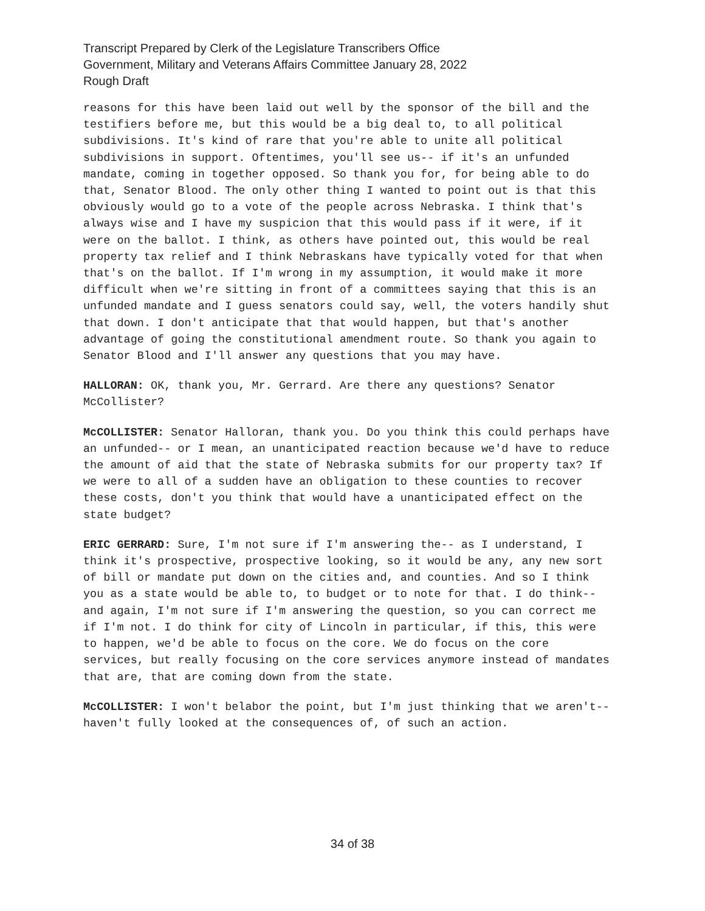Transcript Prepared by Clerk of the Legislature Transcribers Office
Government, Military and Veterans Affairs Committee January 28, 2022
Rough Draft
reasons for this have been laid out well by the sponsor of the bill and the testifiers before me, but this would be a big deal to, to all political subdivisions. It's kind of rare that you're able to unite all political subdivisions in support. Oftentimes, you'll see us-- if it's an unfunded mandate, coming in together opposed. So thank you for, for being able to do that, Senator Blood. The only other thing I wanted to point out is that this obviously would go to a vote of the people across Nebraska. I think that's always wise and I have my suspicion that this would pass if it were, if it were on the ballot. I think, as others have pointed out, this would be real property tax relief and I think Nebraskans have typically voted for that when that's on the ballot. If I'm wrong in my assumption, it would make it more difficult when we're sitting in front of a committees saying that this is an unfunded mandate and I guess senators could say, well, the voters handily shut that down. I don't anticipate that that would happen, but that's another advantage of going the constitutional amendment route. So thank you again to Senator Blood and I'll answer any questions that you may have.
HALLORAN: OK, thank you, Mr. Gerrard. Are there any questions? Senator McCollister?
McCOLLISTER: Senator Halloran, thank you. Do you think this could perhaps have an unfunded-- or I mean, an unanticipated reaction because we'd have to reduce the amount of aid that the state of Nebraska submits for our property tax? If we were to all of a sudden have an obligation to these counties to recover these costs, don't you think that would have a unanticipated effect on the state budget?
ERIC GERRARD: Sure, I'm not sure if I'm answering the-- as I understand, I think it's prospective, prospective looking, so it would be any, any new sort of bill or mandate put down on the cities and, and counties. And so I think you as a state would be able to, to budget or to note for that. I do think-- and again, I'm not sure if I'm answering the question, so you can correct me if I'm not. I do think for city of Lincoln in particular, if this, this were to happen, we'd be able to focus on the core. We do focus on the core services, but really focusing on the core services anymore instead of mandates that are, that are coming down from the state.
McCOLLISTER: I won't belabor the point, but I'm just thinking that we aren't-- haven't fully looked at the consequences of, of such an action.
34 of 38